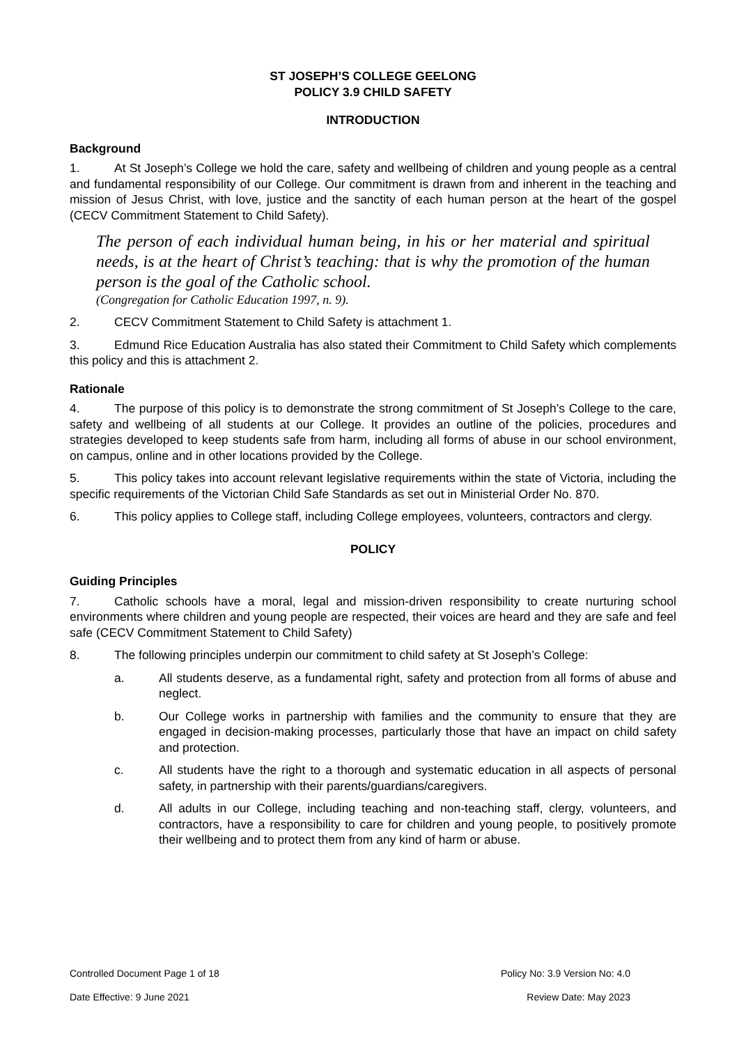ST JOSEPH’S COLLEGE GEELONG
POLICY 3.9 CHILD SAFETY
INTRODUCTION
Background
1. At St Joseph’s College we hold the care, safety and wellbeing of children and young people as a central and fundamental responsibility of our College. Our commitment is drawn from and inherent in the teaching and mission of Jesus Christ, with love, justice and the sanctity of each human person at the heart of the gospel (CECV Commitment Statement to Child Safety).
The person of each individual human being, in his or her material and spiritual needs, is at the heart of Christ’s teaching: that is why the promotion of the human person is the goal of the Catholic school.
(Congregation for Catholic Education 1997, n. 9).
2. CECV Commitment Statement to Child Safety is attachment 1.
3. Edmund Rice Education Australia has also stated their Commitment to Child Safety which complements this policy and this is attachment 2.
Rationale
4. The purpose of this policy is to demonstrate the strong commitment of St Joseph’s College to the care, safety and wellbeing of all students at our College. It provides an outline of the policies, procedures and strategies developed to keep students safe from harm, including all forms of abuse in our school environment, on campus, online and in other locations provided by the College.
5. This policy takes into account relevant legislative requirements within the state of Victoria, including the specific requirements of the Victorian Child Safe Standards as set out in Ministerial Order No. 870.
6. This policy applies to College staff, including College employees, volunteers, contractors and clergy.
POLICY
Guiding Principles
7. Catholic schools have a moral, legal and mission-driven responsibility to create nurturing school environments where children and young people are respected, their voices are heard and they are safe and feel safe (CECV Commitment Statement to Child Safety)
8. The following principles underpin our commitment to child safety at St Joseph’s College:
a. All students deserve, as a fundamental right, safety and protection from all forms of abuse and neglect.
b. Our College works in partnership with families and the community to ensure that they are engaged in decision-making processes, particularly those that have an impact on child safety and protection.
c. All students have the right to a thorough and systematic education in all aspects of personal safety, in partnership with their parents/guardians/caregivers.
d. All adults in our College, including teaching and non-teaching staff, clergy, volunteers, and contractors, have a responsibility to care for children and young people, to positively promote their wellbeing and to protect them from any kind of harm or abuse.
Controlled Document Page 1 of 18 Policy No: 3.9 Version No: 4.0
Date Effective: 9 June 2021 Review Date: May 2023